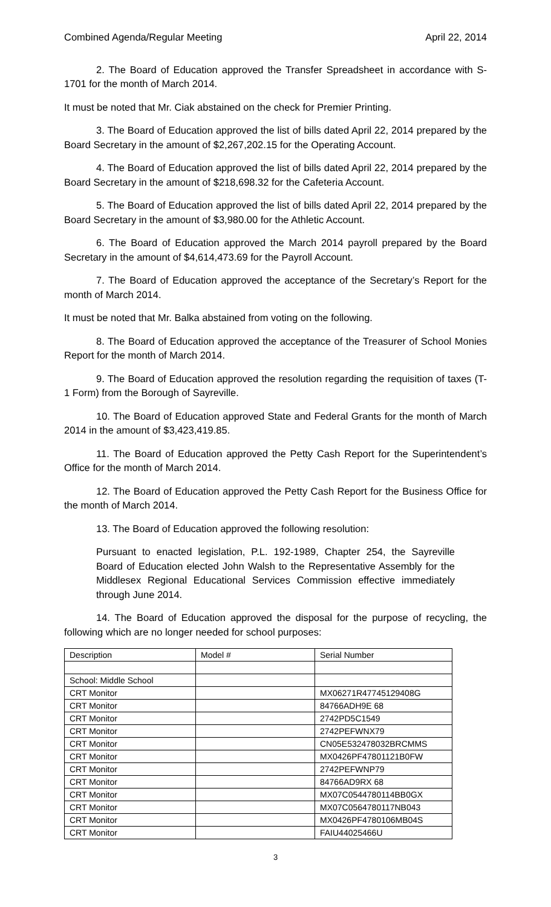Combined Agenda/Regular Meeting April 22, 2014
2. The Board of Education approved the Transfer Spreadsheet in accordance with S-1701 for the month of March 2014.
It must be noted that Mr. Ciak abstained on the check for Premier Printing.
3. The Board of Education approved the list of bills dated April 22, 2014 prepared by the Board Secretary in the amount of $2,267,202.15 for the Operating Account.
4. The Board of Education approved the list of bills dated April 22, 2014 prepared by the Board Secretary in the amount of $218,698.32 for the Cafeteria Account.
5. The Board of Education approved the list of bills dated April 22, 2014 prepared by the Board Secretary in the amount of $3,980.00 for the Athletic Account.
6. The Board of Education approved the March 2014 payroll prepared by the Board Secretary in the amount of $4,614,473.69 for the Payroll Account.
7. The Board of Education approved the acceptance of the Secretary’s Report for the month of March 2014.
It must be noted that Mr. Balka abstained from voting on the following.
8. The Board of Education approved the acceptance of the Treasurer of School Monies Report for the month of March 2014.
9. The Board of Education approved the resolution regarding the requisition of taxes (T-1 Form) from the Borough of Sayreville.
10. The Board of Education approved State and Federal Grants for the month of March 2014 in the amount of $3,423,419.85.
11. The Board of Education approved the Petty Cash Report for the Superintendent’s Office for the month of March 2014.
12. The Board of Education approved the Petty Cash Report for the Business Office for the month of March 2014.
13. The Board of Education approved the following resolution:
Pursuant to enacted legislation, P.L. 192-1989, Chapter 254, the Sayreville Board of Education elected John Walsh to the Representative Assembly for the Middlesex Regional Educational Services Commission effective immediately through June 2014.
14. The Board of Education approved the disposal for the purpose of recycling, the following which are no longer needed for school purposes:
| Description | Model # | Serial Number |
| School: Middle School | | |
| CRT Monitor | | MX06271R47745129408G |
| CRT Monitor | | 84766ADH9E 68 |
| CRT Monitor | | 2742PD5C1549 |
| CRT Monitor | | 2742PEFWNX79 |
| CRT Monitor | | CN05E532478032BRCMMS |
| CRT Monitor | | MX0426PF47801121B0FW |
| CRT Monitor | | 2742PEFWNP79 |
| CRT Monitor | | 84766AD9RX 68 |
| CRT Monitor | | MX07C0544780114BB0GX |
| CRT Monitor | | MX07C0564780117NB043 |
| CRT Monitor | | MX0426PF4780106MB04S |
| CRT Monitor | | FAIU44025466U |
3